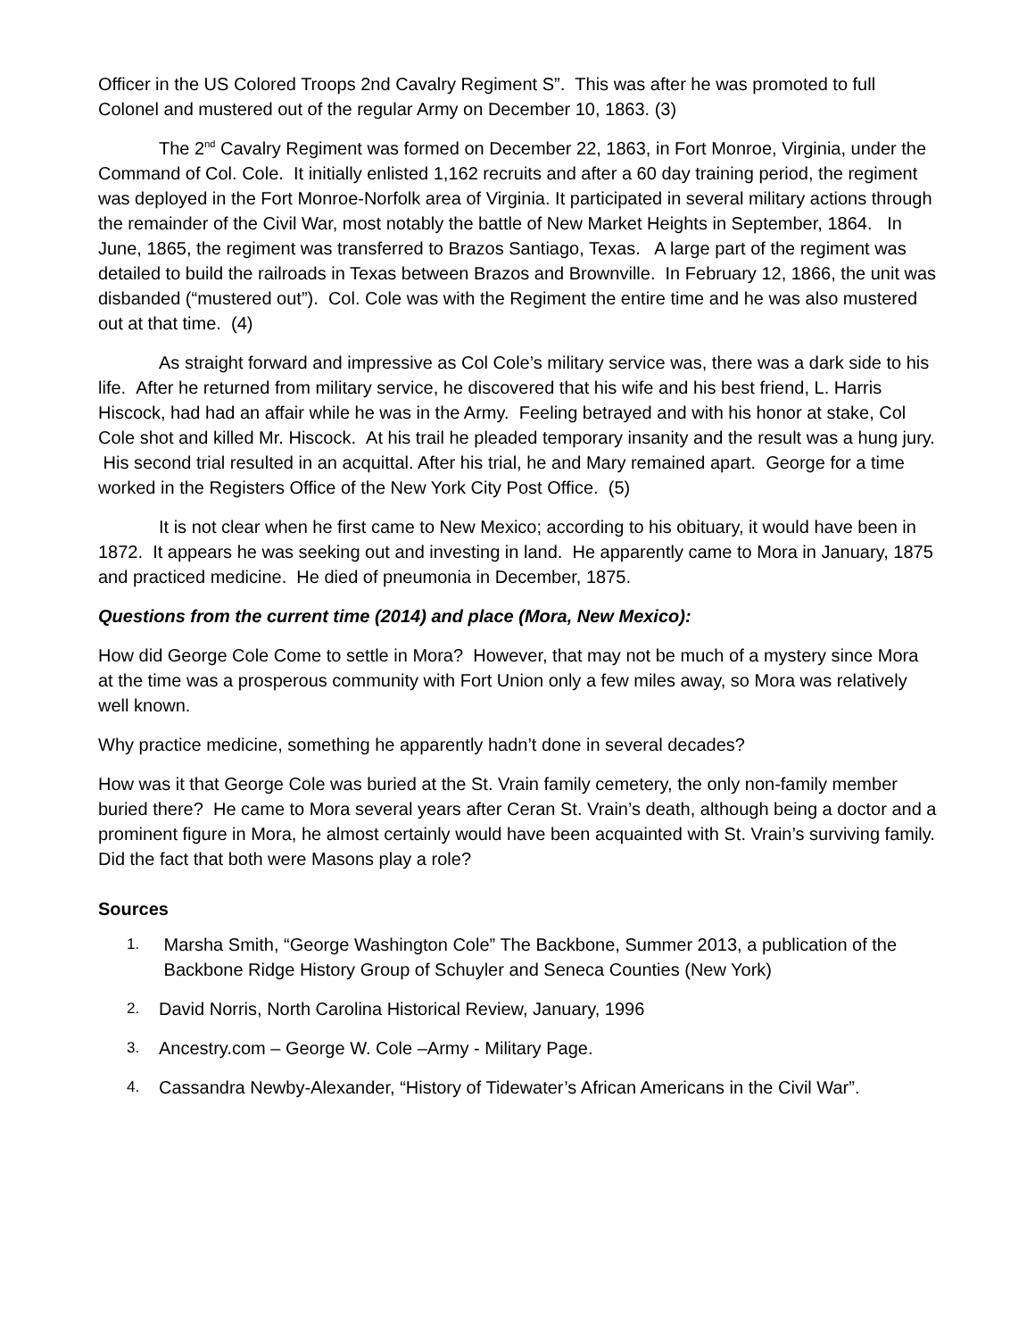Officer in the US Colored Troops 2nd Cavalry Regiment S”. This was after he was promoted to full Colonel and mustered out of the regular Army on December 10, 1863. (3)
The 2<sup>nd</sup> Cavalry Regiment was formed on December 22, 1863, in Fort Monroe, Virginia, under the Command of Col. Cole. It initially enlisted 1,162 recruits and after a 60 day training period, the regiment was deployed in the Fort Monroe-Norfolk area of Virginia. It participated in several military actions through the remainder of the Civil War, most notably the battle of New Market Heights in September, 1864. In June, 1865, the regiment was transferred to Brazos Santiago, Texas. A large part of the regiment was detailed to build the railroads in Texas between Brazos and Brownville. In February 12, 1866, the unit was disbanded (“mustered out”). Col. Cole was with the Regiment the entire time and he was also mustered out at that time. (4)
As straight forward and impressive as Col Cole’s military service was, there was a dark side to his life. After he returned from military service, he discovered that his wife and his best friend, L. Harris Hiscock, had had an affair while he was in the Army. Feeling betrayed and with his honor at stake, Col Cole shot and killed Mr. Hiscock. At his trail he pleaded temporary insanity and the result was a hung jury. His second trial resulted in an acquittal. After his trial, he and Mary remained apart. George for a time worked in the Registers Office of the New York City Post Office. (5)
It is not clear when he first came to New Mexico; according to his obituary, it would have been in 1872. It appears he was seeking out and investing in land. He apparently came to Mora in January, 1875 and practiced medicine. He died of pneumonia in December, 1875.
Questions from the current time (2014) and place (Mora, New Mexico):
How did George Cole Come to settle in Mora? However, that may not be much of a mystery since Mora at the time was a prosperous community with Fort Union only a few miles away, so Mora was relatively well known.
Why practice medicine, something he apparently hadn’t done in several decades?
How was it that George Cole was buried at the St. Vrain family cemetery, the only non-family member buried there? He came to Mora several years after Ceran St. Vrain’s death, although being a doctor and a prominent figure in Mora, he almost certainly would have been acquainted with St. Vrain’s surviving family. Did the fact that both were Masons play a role?
Sources
1. Marsha Smith, “George Washington Cole” The Backbone, Summer 2013, a publication of the Backbone Ridge History Group of Schuyler and Seneca Counties (New York)
2. David Norris, North Carolina Historical Review, January, 1996
3. Ancestry.com – George W. Cole –Army - Military Page.
4. Cassandra Newby-Alexander, “History of Tidewater’s African Americans in the Civil War”.